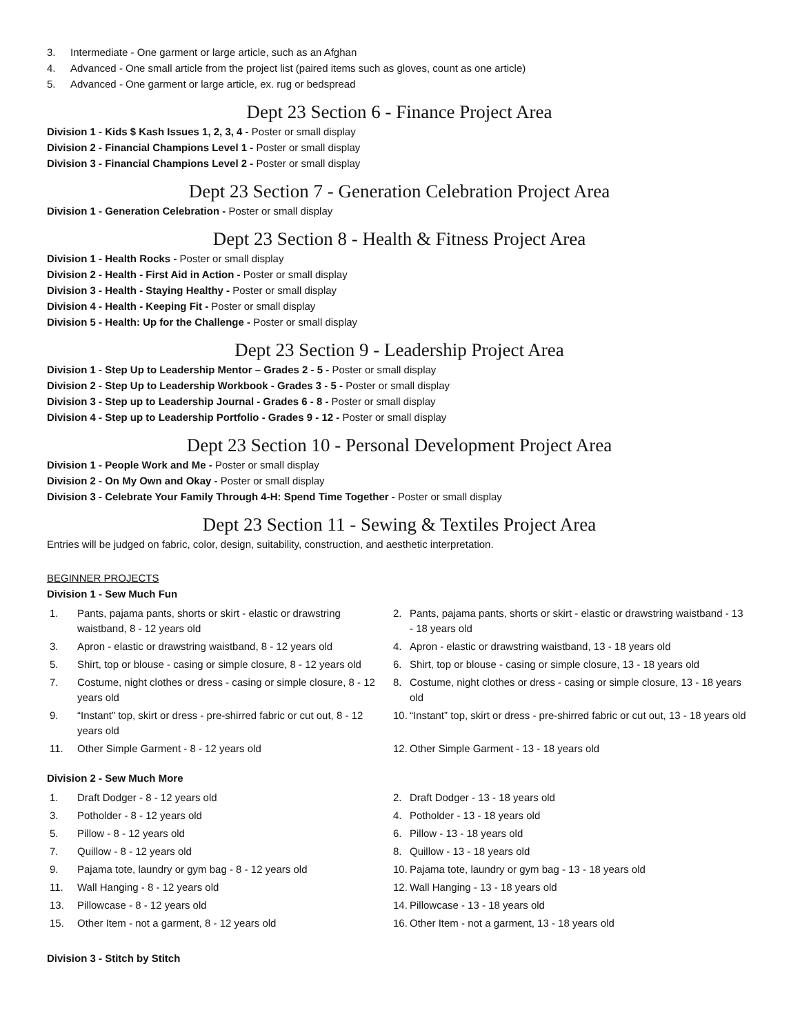3. Intermediate - One garment or large article, such as an Afghan
4. Advanced - One small article from the project list (paired items such as gloves, count as one article)
5. Advanced - One garment or large article, ex. rug or bedspread
Dept 23 Section 6 - Finance Project Area
Division 1 - Kids $ Kash Issues 1, 2, 3, 4 - Poster or small display
Division 2 - Financial Champions Level 1 - Poster or small display
Division 3 - Financial Champions Level 2 - Poster or small display
Dept 23 Section 7 - Generation Celebration Project Area
Division 1 - Generation Celebration - Poster or small display
Dept 23 Section 8 - Health & Fitness Project Area
Division 1 - Health Rocks - Poster or small display
Division 2 - Health - First Aid in Action - Poster or small display
Division 3 - Health - Staying Healthy - Poster or small display
Division 4 - Health - Keeping Fit - Poster or small display
Division 5 - Health: Up for the Challenge - Poster or small display
Dept 23 Section 9 - Leadership Project Area
Division 1 - Step Up to Leadership Mentor – Grades 2 - 5 - Poster or small display
Division 2 - Step Up to Leadership Workbook - Grades 3 - 5 - Poster or small display
Division 3 - Step up to Leadership Journal - Grades 6 - 8 - Poster or small display
Division 4 - Step up to Leadership Portfolio - Grades 9 - 12 - Poster or small display
Dept 23 Section 10 - Personal Development Project Area
Division 1 - People Work and Me - Poster or small display
Division 2 - On My Own and Okay - Poster or small display
Division 3 - Celebrate Your Family Through 4-H: Spend Time Together - Poster or small display
Dept 23 Section 11 - Sewing & Textiles Project Area
Entries will be judged on fabric, color, design, suitability, construction, and aesthetic interpretation.
BEGINNER PROJECTS
Division 1 - Sew Much Fun
1. Pants, pajama pants, shorts or skirt - elastic or drawstring waistband, 8 - 12 years old
2. Pants, pajama pants, shorts or skirt - elastic or drawstring waistband - 13 - 18 years old
3. Apron - elastic or drawstring waistband, 8 - 12 years old
4. Apron - elastic or drawstring waistband, 13 - 18 years old
5. Shirt, top or blouse - casing or simple closure, 8 - 12 years old
6. Shirt, top or blouse - casing or simple closure, 13 - 18 years old
7. Costume, night clothes or dress - casing or simple closure, 8 - 12 years old
8. Costume, night clothes or dress - casing or simple closure, 13 - 18 years old
9. “Instant” top, skirt or dress - pre-shirred fabric or cut out, 8 - 12 years old
10. “Instant” top, skirt or dress - pre-shirred fabric or cut out, 13 - 18 years old
11. Other Simple Garment - 8 - 12 years old
12. Other Simple Garment - 13 - 18 years old
Division 2 - Sew Much More
1. Draft Dodger - 8 - 12 years old
2. Draft Dodger - 13 - 18 years old
3. Potholder - 8 - 12 years old
4. Potholder - 13 - 18 years old
5. Pillow - 8 - 12 years old
6. Pillow - 13 - 18 years old
7. Quillow - 8 - 12 years old
8. Quillow - 13 - 18 years old
9. Pajama tote, laundry or gym bag - 8 - 12 years old
10. Pajama tote, laundry or gym bag - 13 - 18 years old
11. Wall Hanging - 8 - 12 years old
12. Wall Hanging - 13 - 18 years old
13. Pillowcase - 8 - 12 years old
14. Pillowcase - 13 - 18 years old
15. Other Item - not a garment, 8 - 12 years old
16. Other Item - not a garment, 13 - 18 years old
Division 3 - Stitch by Stitch